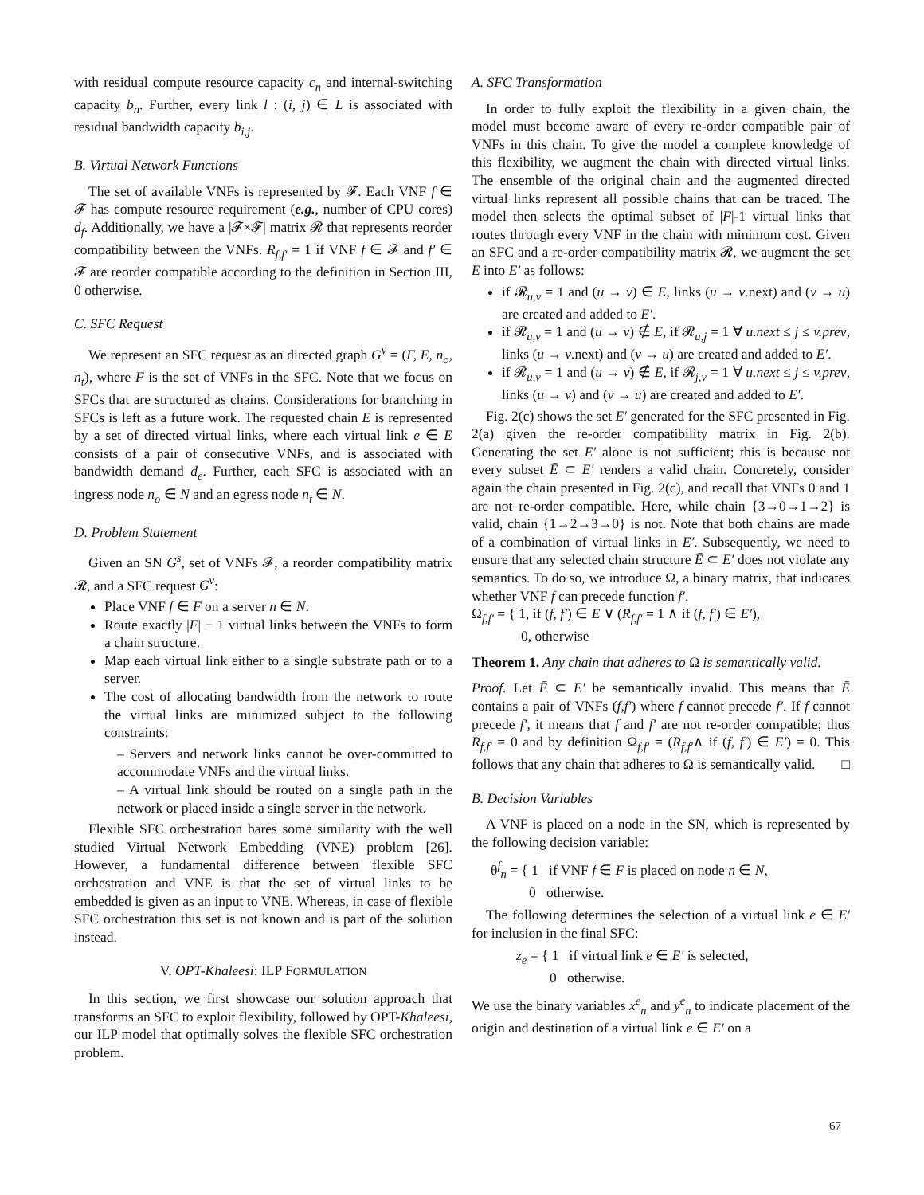with residual compute resource capacity c<sub>n</sub> and internal-switching capacity b<sub>n</sub>. Further, every link l : (i, j) ∈ L is associated with residual bandwidth capacity b<sub>i,j</sub>.
B. Virtual Network Functions
The set of available VNFs is represented by 𝓕. Each VNF f ∈ 𝓕 has compute resource requirement (e.g., number of CPU cores) d<sub>f</sub>. Additionally, we have a |𝓕×𝓕| matrix 𝓡 that represents reorder compatibility between the VNFs. R<sub>f,f′</sub> = 1 if VNF f ∈ 𝓕 and f′ ∈ 𝓕 are reorder compatible according to the definition in Section III, 0 otherwise.
C. SFC Request
We represent an SFC request as an directed graph G<sup>v</sup> = (F, E, n<sub>o</sub>, n<sub>t</sub>), where F is the set of VNFs in the SFC. Note that we focus on SFCs that are structured as chains. Considerations for branching in SFCs is left as a future work. The requested chain E is represented by a set of directed virtual links, where each virtual link e ∈ E consists of a pair of consecutive VNFs, and is associated with bandwidth demand d<sub>e</sub>. Further, each SFC is associated with an ingress node n<sub>o</sub> ∈ N and an egress node n<sub>t</sub> ∈ N.
D. Problem Statement
Given an SN G<sup>s</sup>, set of VNFs 𝓕, a reorder compatibility matrix 𝓡, and a SFC request G<sup>v</sup>:
Place VNF f ∈ F on a server n ∈ N.
Route exactly |F| − 1 virtual links between the VNFs to form a chain structure.
Map each virtual link either to a single substrate path or to a server.
The cost of allocating bandwidth from the network to route the virtual links are minimized subject to the following constraints:
– Servers and network links cannot be over-committed to accommodate VNFs and the virtual links.
– A virtual link should be routed on a single path in the network or placed inside a single server in the network.
Flexible SFC orchestration bares some similarity with the well studied Virtual Network Embedding (VNE) problem [26]. However, a fundamental difference between flexible SFC orchestration and VNE is that the set of virtual links to be embedded is given as an input to VNE. Whereas, in case of flexible SFC orchestration this set is not known and is part of the solution instead.
V. OPT-Khaleesi: ILP FORMULATION
In this section, we first showcase our solution approach that transforms an SFC to exploit flexibility, followed by OPT-Khaleesi, our ILP model that optimally solves the flexible SFC orchestration problem.
A. SFC Transformation
In order to fully exploit the flexibility in a given chain, the model must become aware of every re-order compatible pair of VNFs in this chain. To give the model a complete knowledge of this flexibility, we augment the chain with directed virtual links. The ensemble of the original chain and the augmented directed virtual links represent all possible chains that can be traced. The model then selects the optimal subset of |F|-1 virtual links that routes through every VNF in the chain with minimum cost. Given an SFC and a re-order compatibility matrix 𝓡, we augment the set E into E′ as follows:
if 𝓡<sub>u,v</sub> = 1 and (u → v) ∈ E, links (u → v.next) and (v → u) are created and added to E′.
if 𝓡<sub>u,v</sub> = 1 and (u → v) ∉ E, if 𝓡<sub>u,j</sub> = 1 ∀ u.next ≤ j ≤ v.prev, links (u → v.next) and (v → u) are created and added to E′.
if 𝓡<sub>u,v</sub> = 1 and (u → v) ∉ E, if 𝓡<sub>j,v</sub> = 1 ∀ u.next ≤ j ≤ v.prev, links (u → v) and (v → u) are created and added to E′.
Fig. 2(c) shows the set E′ generated for the SFC presented in Fig. 2(a) given the re-order compatibility matrix in Fig. 2(b). Generating the set E′ alone is not sufficient; this is because not every subset Ē ⊂ E′ renders a valid chain. Concretely, consider again the chain presented in Fig. 2(c), and recall that VNFs 0 and 1 are not re-order compatible. Here, while chain {3→0→1→2} is valid, chain {1→2→3→0} is not. Note that both chains are made of a combination of virtual links in E′. Subsequently, we need to ensure that any selected chain structure Ē ⊂ E′ does not violate any semantics. To do so, we introduce Ω, a binary matrix, that indicates whether VNF f can precede function f′.
Ω<sub>f,f′</sub> = { 1, if (f, f′) ∈ E ∨ (R<sub>f,f′</sub> = 1 ∧ if (f, f′) ∈ E′),
0, otherwise
Theorem 1. Any chain that adheres to Ω is semantically valid.
Proof. Let Ē ⊂ E′ be semantically invalid. This means that Ē contains a pair of VNFs (f,f′) where f cannot precede f′. If f cannot precede f′, it means that f and f′ are not re-order compatible; thus R<sub>f,f′</sub> = 0 and by definition Ω<sub>f,f′</sub> = (R<sub>f,f′</sub>∧ if (f, f′) ∈ E′) = 0. This follows that any chain that adheres to Ω is semantically valid. □
B. Decision Variables
A VNF is placed on a node in the SN, which is represented by the following decision variable:
θ<sup>f</sup><sub>n</sub> = { 1 if VNF f ∈ F is placed on node n ∈ N,
0 otherwise.
The following determines the selection of a virtual link e ∈ E′ for inclusion in the final SFC:
z<sub>e</sub> = { 1 if virtual link e ∈ E′ is selected,
0 otherwise.
We use the binary variables x<sup>e</sup><sub>n</sub> and y<sup>e</sup><sub>n</sub> to indicate placement of the origin and destination of a virtual link e ∈ E′ on a
67